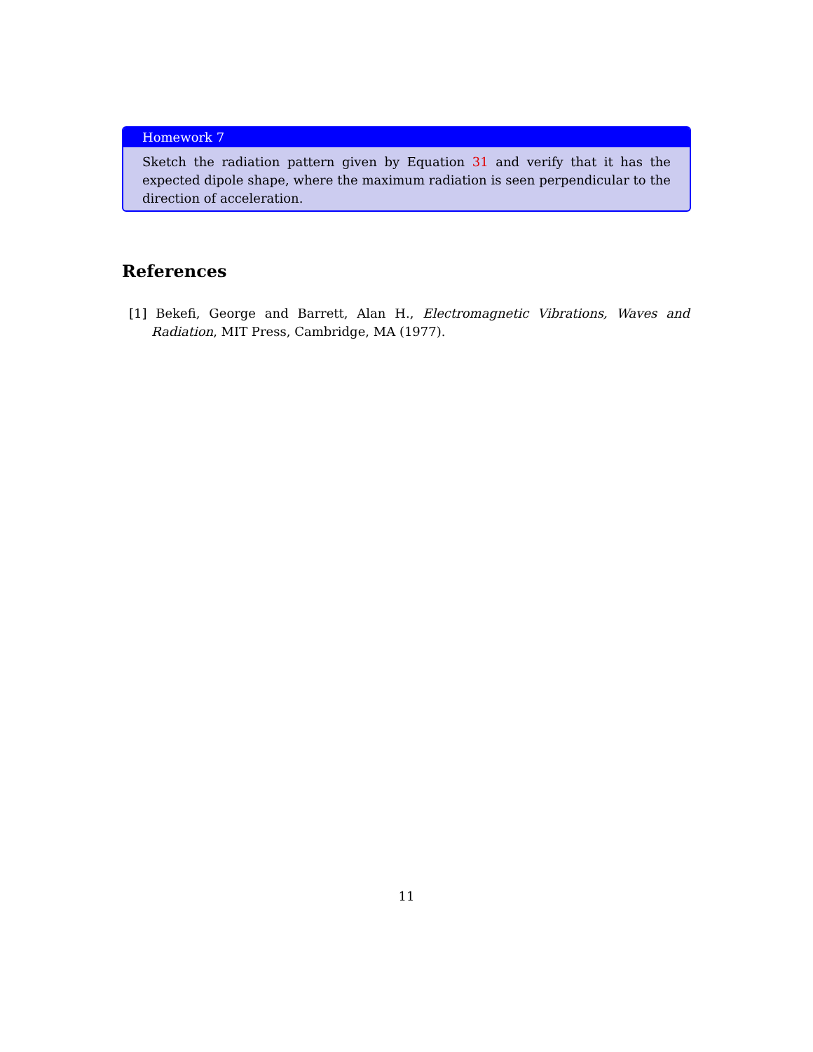Homework 7
Sketch the radiation pattern given by Equation 31 and verify that it has the expected dipole shape, where the maximum radiation is seen perpendicular to the direction of acceleration.
References
[1] Bekefi, George and Barrett, Alan H., Electromagnetic Vibrations, Waves and Radiation, MIT Press, Cambridge, MA (1977).
11